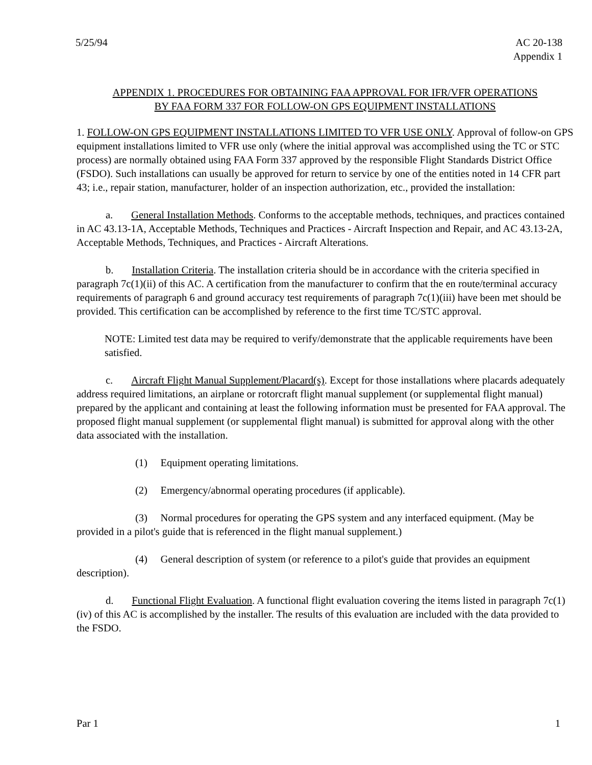5/25/94 AC 20-138
Appendix 1
APPENDIX 1. PROCEDURES FOR OBTAINING FAA APPROVAL FOR IFR/VFR OPERATIONS
BY FAA FORM 337 FOR FOLLOW-ON GPS EQUIPMENT INSTALLATIONS
1. FOLLOW-ON GPS EQUIPMENT INSTALLATIONS LIMITED TO VFR USE ONLY. Approval of follow-on GPS equipment installations limited to VFR use only (where the initial approval was accomplished using the TC or STC process) are normally obtained using FAA Form 337 approved by the responsible Flight Standards District Office (FSDO). Such installations can usually be approved for return to service by one of the entities noted in 14 CFR part 43; i.e., repair station, manufacturer, holder of an inspection authorization, etc., provided the installation:
a. General Installation Methods. Conforms to the acceptable methods, techniques, and practices contained in AC 43.13-1A, Acceptable Methods, Techniques and Practices - Aircraft Inspection and Repair, and AC 43.13-2A, Acceptable Methods, Techniques, and Practices - Aircraft Alterations.
b. Installation Criteria. The installation criteria should be in accordance with the criteria specified in paragraph 7c(1)(ii) of this AC. A certification from the manufacturer to confirm that the en route/terminal accuracy requirements of paragraph 6 and ground accuracy test requirements of paragraph 7c(1)(iii) have been met should be provided. This certification can be accomplished by reference to the first time TC/STC approval.
NOTE: Limited test data may be required to verify/demonstrate that the applicable requirements have been satisfied.
c. Aircraft Flight Manual Supplement/Placard(s). Except for those installations where placards adequately address required limitations, an airplane or rotorcraft flight manual supplement (or supplemental flight manual) prepared by the applicant and containing at least the following information must be presented for FAA approval. The proposed flight manual supplement (or supplemental flight manual) is submitted for approval along with the other data associated with the installation.
(1) Equipment operating limitations.
(2) Emergency/abnormal operating procedures (if applicable).
(3) Normal procedures for operating the GPS system and any interfaced equipment. (May be provided in a pilot's guide that is referenced in the flight manual supplement.)
(4) General description of system (or reference to a pilot's guide that provides an equipment description).
d. Functional Flight Evaluation. A functional flight evaluation covering the items listed in paragraph 7c(1)(iv) of this AC is accomplished by the installer. The results of this evaluation are included with the data provided to the FSDO.
Par 1 1